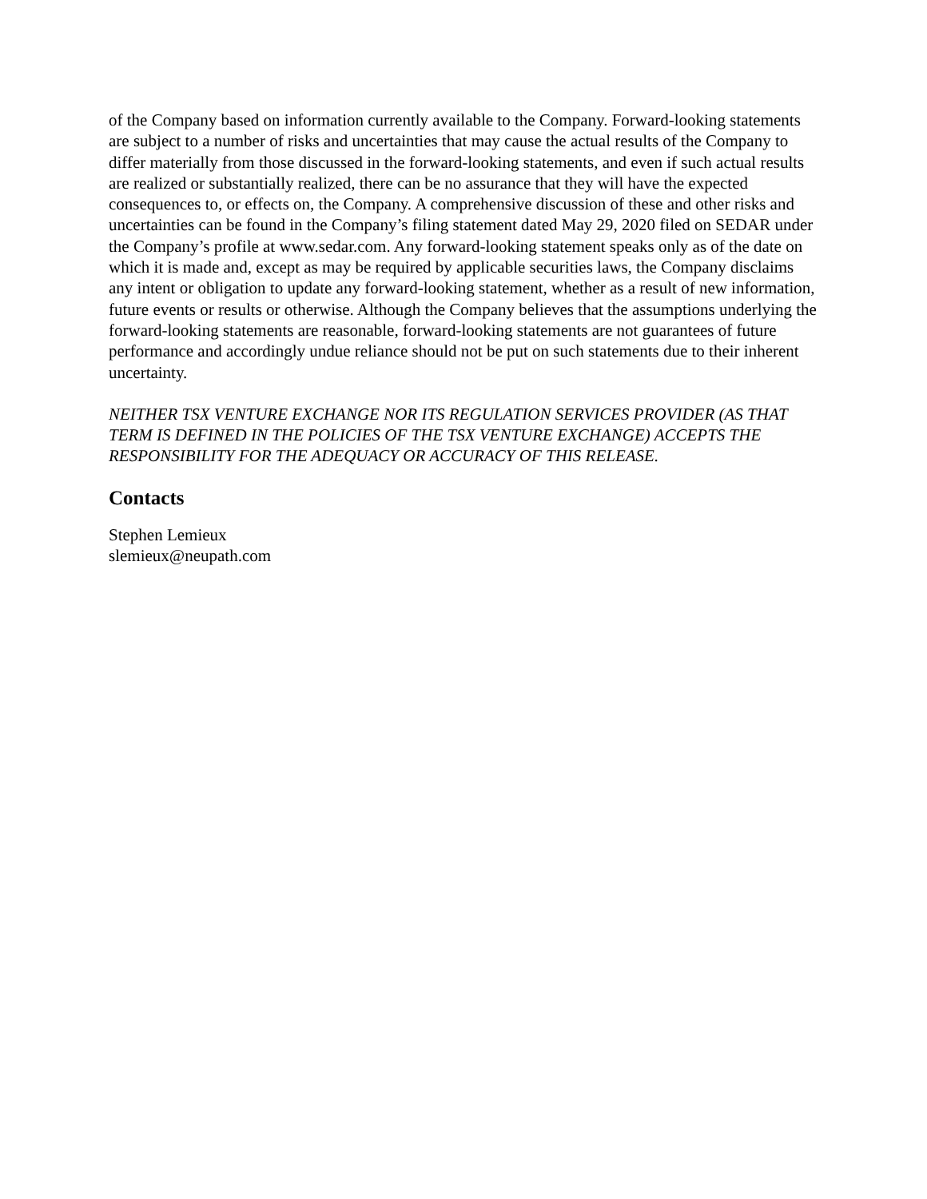of the Company based on information currently available to the Company. Forward-looking statements are subject to a number of risks and uncertainties that may cause the actual results of the Company to differ materially from those discussed in the forward-looking statements, and even if such actual results are realized or substantially realized, there can be no assurance that they will have the expected consequences to, or effects on, the Company. A comprehensive discussion of these and other risks and uncertainties can be found in the Company’s filing statement dated May 29, 2020 filed on SEDAR under the Company’s profile at www.sedar.com. Any forward-looking statement speaks only as of the date on which it is made and, except as may be required by applicable securities laws, the Company disclaims any intent or obligation to update any forward-looking statement, whether as a result of new information, future events or results or otherwise. Although the Company believes that the assumptions underlying the forward-looking statements are reasonable, forward-looking statements are not guarantees of future performance and accordingly undue reliance should not be put on such statements due to their inherent uncertainty.
NEITHER TSX VENTURE EXCHANGE NOR ITS REGULATION SERVICES PROVIDER (AS THAT TERM IS DEFINED IN THE POLICIES OF THE TSX VENTURE EXCHANGE) ACCEPTS THE RESPONSIBILITY FOR THE ADEQUACY OR ACCURACY OF THIS RELEASE.
Contacts
Stephen Lemieux
slemieux@neupath.com